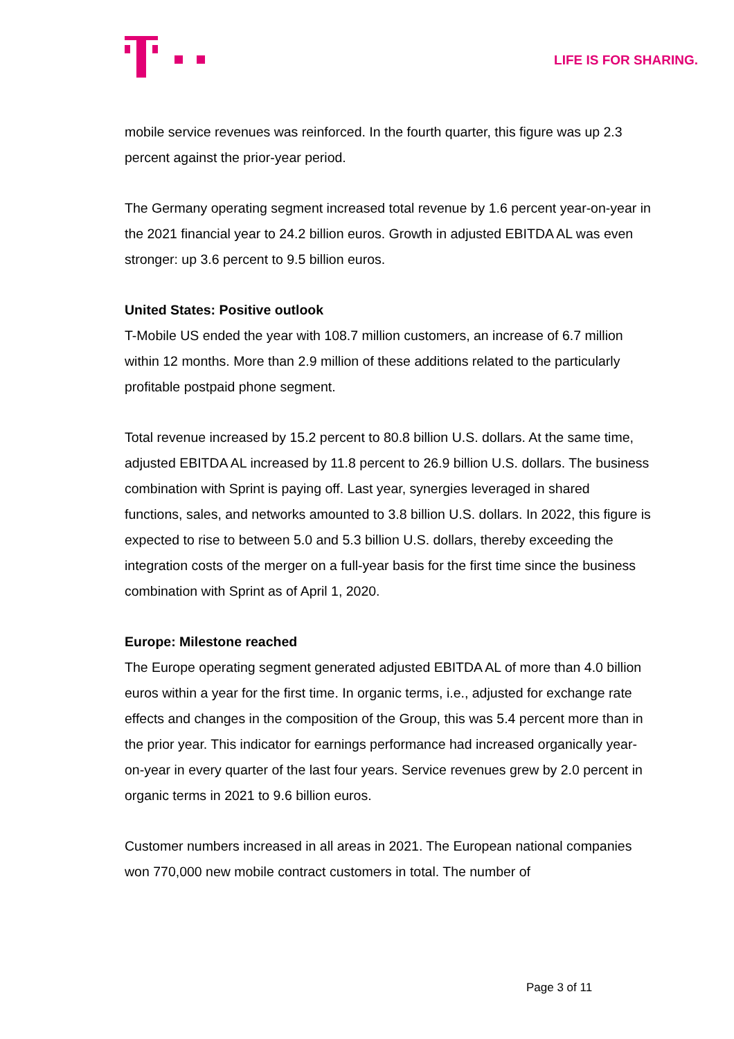LIFE IS FOR SHARING.
mobile service revenues was reinforced. In the fourth quarter, this figure was up 2.3 percent against the prior-year period.
The Germany operating segment increased total revenue by 1.6 percent year-on-year in the 2021 financial year to 24.2 billion euros. Growth in adjusted EBITDA AL was even stronger: up 3.6 percent to 9.5 billion euros.
United States: Positive outlook
T-Mobile US ended the year with 108.7 million customers, an increase of 6.7 million within 12 months. More than 2.9 million of these additions related to the particularly profitable postpaid phone segment.
Total revenue increased by 15.2 percent to 80.8 billion U.S. dollars. At the same time, adjusted EBITDA AL increased by 11.8 percent to 26.9 billion U.S. dollars. The business combination with Sprint is paying off. Last year, synergies leveraged in shared functions, sales, and networks amounted to 3.8 billion U.S. dollars. In 2022, this figure is expected to rise to between 5.0 and 5.3 billion U.S. dollars, thereby exceeding the integration costs of the merger on a full-year basis for the first time since the business combination with Sprint as of April 1, 2020.
Europe: Milestone reached
The Europe operating segment generated adjusted EBITDA AL of more than 4.0 billion euros within a year for the first time. In organic terms, i.e., adjusted for exchange rate effects and changes in the composition of the Group, this was 5.4 percent more than in the prior year. This indicator for earnings performance had increased organically year-on-year in every quarter of the last four years. Service revenues grew by 2.0 percent in organic terms in 2021 to 9.6 billion euros.
Customer numbers increased in all areas in 2021. The European national companies won 770,000 new mobile contract customers in total. The number of
Page 3 of 11